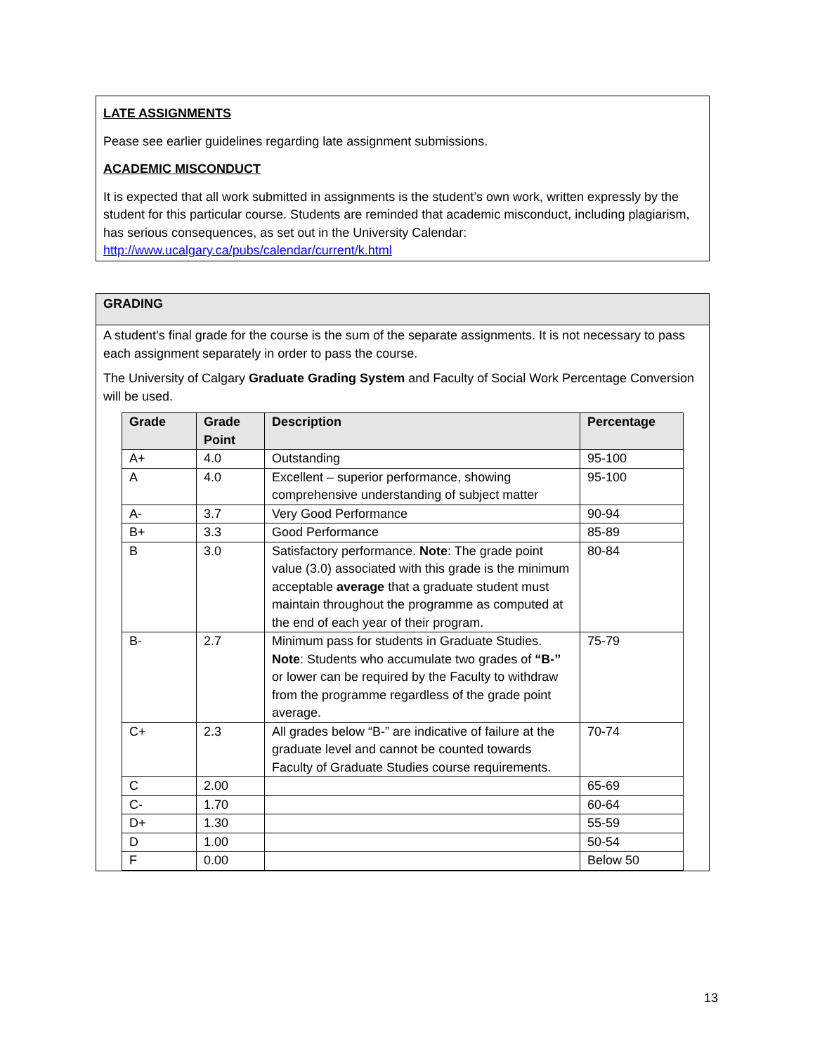LATE ASSIGNMENTS
Pease see earlier guidelines regarding late assignment submissions.
ACADEMIC MISCONDUCT
It is expected that all work submitted in assignments is the student’s own work, written expressly by the student for this particular course. Students are reminded that academic misconduct, including plagiarism, has serious consequences, as set out in the University Calendar: http://www.ucalgary.ca/pubs/calendar/current/k.html
GRADING
A student’s final grade for the course is the sum of the separate assignments. It is not necessary to pass each assignment separately in order to pass the course.
The University of Calgary Graduate Grading System and Faculty of Social Work Percentage Conversion will be used.
| Grade | Grade Point | Description | Percentage |
| --- | --- | --- | --- |
| A+ | 4.0 | Outstanding | 95-100 |
| A | 4.0 | Excellent – superior performance, showing comprehensive understanding of subject matter | 95-100 |
| A- | 3.7 | Very Good Performance | 90-94 |
| B+ | 3.3 | Good Performance | 85-89 |
| B | 3.0 | Satisfactory performance. Note : The grade point value (3.0) associated with this grade is the minimum acceptable average that a graduate student must maintain throughout the programme as computed at the end of each year of their program. | 80-84 |
| B- | 2.7 | Minimum pass for students in Graduate Studies. Note : Students who accumulate two grades of “B-” or lower can be required by the Faculty to withdraw from the programme regardless of the grade point average. | 75-79 |
| C+ | 2.3 | All grades below “B-” are indicative of failure at the graduate level and cannot be counted towards Faculty of Graduate Studies course requirements. | 70-74 |
| C | 2.00 | | 65-69 |
| C- | 1.70 | | 60-64 |
| D+ | 1.30 | | 55-59 |
| D | 1.00 | | 50-54 |
| F | 0.00 | | Below 50 |
13